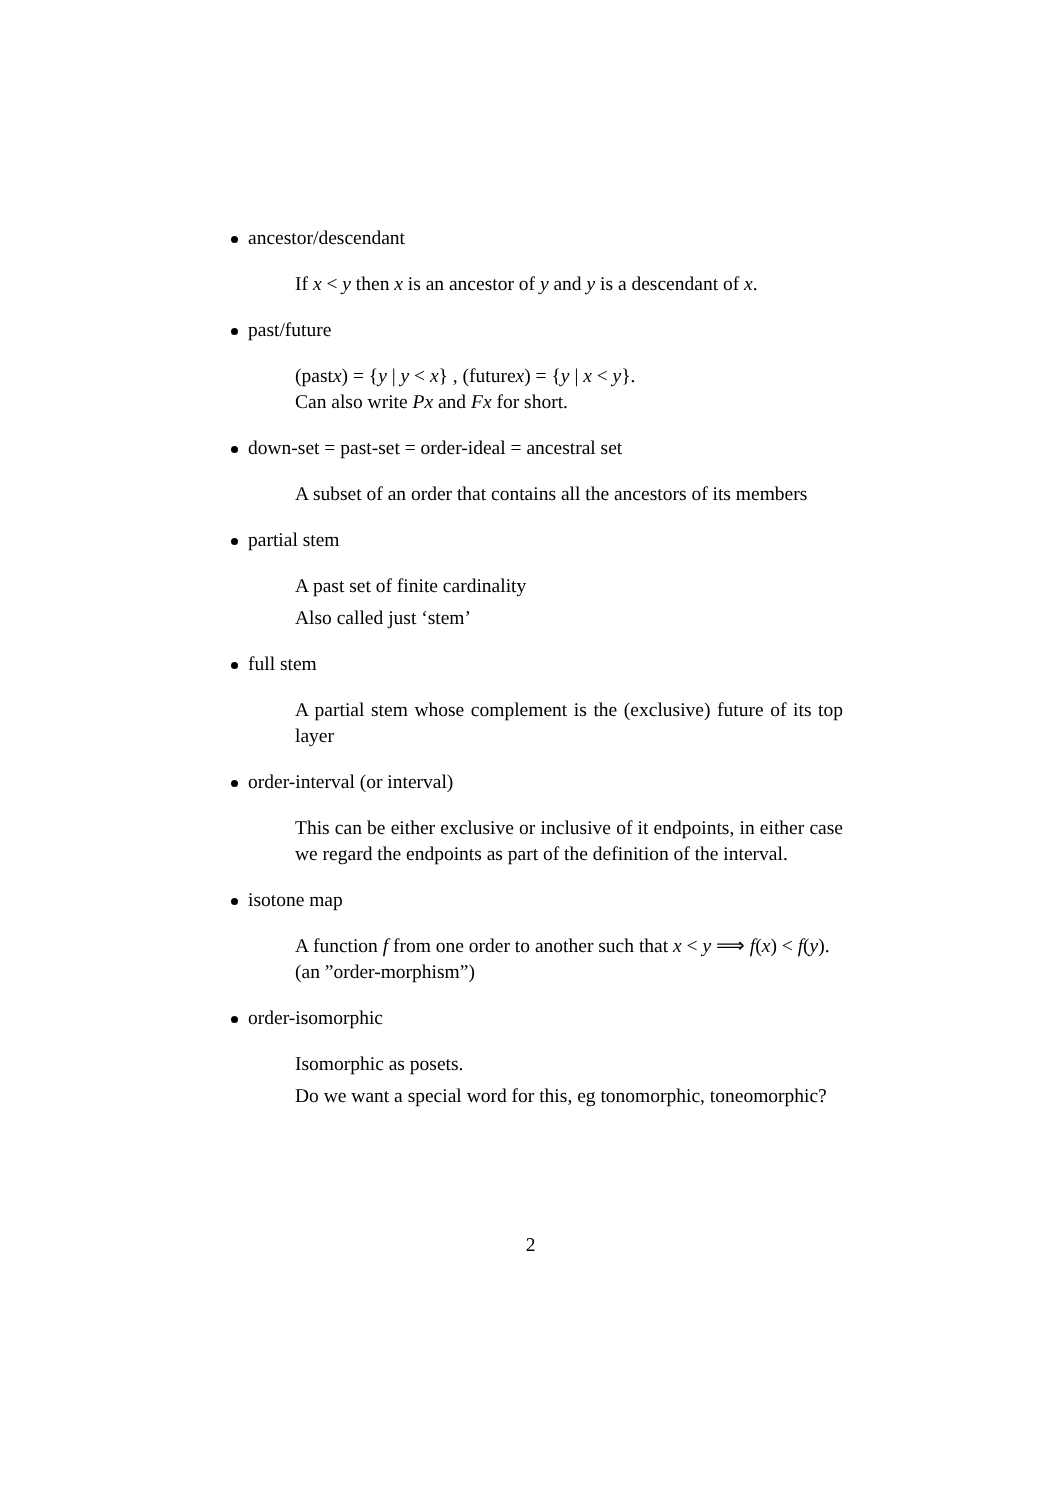ancestor/descendant
If x < y then x is an ancestor of y and y is a descendant of x.
past/future
(pastx) = {y | y < x} , (futurex) = {y | x < y}.
Can also write Px and Fx for short.
down-set = past-set = order-ideal = ancestral set
A subset of an order that contains all the ancestors of its members
partial stem
A past set of finite cardinality
Also called just ‘stem’
full stem
A partial stem whose complement is the (exclusive) future of its top layer
order-interval (or interval)
This can be either exclusive or inclusive of it endpoints, in either case we regard the endpoints as part of the definition of the interval.
isotone map
A function f from one order to another such that x < y ⟹ f(x) < f(y).
(an ”order-morphism”)
order-isomorphic
Isomorphic as posets.
Do we want a special word for this, eg tonomorphic, toneomorphic?
2